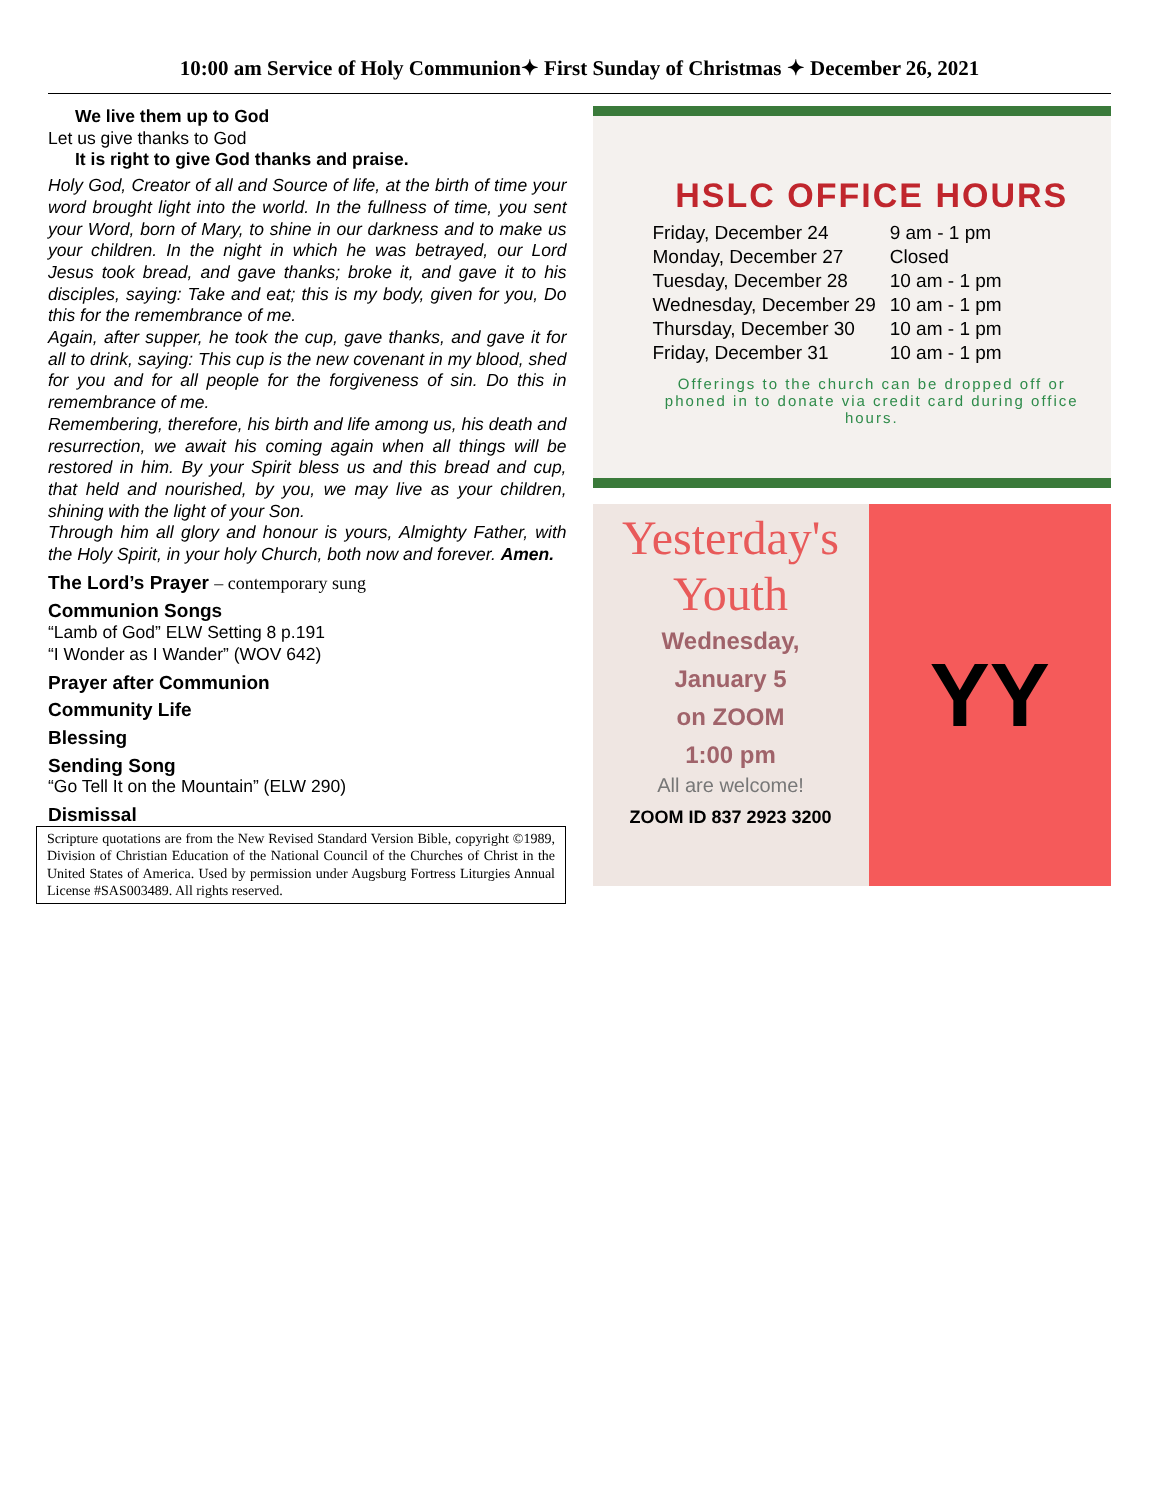10:00 am Service of Holy Communion✦ First Sunday of Christmas ✦ December 26, 2021
We live them up to God
Let us give thanks to God
It is right to give God thanks and praise.
Holy God, Creator of all and Source of life, at the birth of time your word brought light into the world. In the fullness of time, you sent your Word, born of Mary, to shine in our darkness and to make us your children. In the night in which he was betrayed, our Lord Jesus took bread, and gave thanks; broke it, and gave it to his disciples, saying: Take and eat; this is my body, given for you, Do this for the remembrance of me.
Again, after supper, he took the cup, gave thanks, and gave it for all to drink, saying: This cup is the new covenant in my blood, shed for you and for all people for the forgiveness of sin. Do this in remembrance of me.
Remembering, therefore, his birth and life among us, his death and resurrection, we await his coming again when all things will be restored in him. By your Spirit bless us and this bread and cup, that held and nourished, by you, we may live as your children, shining with the light of your Son.
Through him all glory and honour is yours, Almighty Father, with the Holy Spirit, in your holy Church, both now and forever. Amen.
The Lord’s Prayer – contemporary sung
Communion Songs
“Lamb of God” ELW Setting 8 p.191
“I Wonder as I Wander” (WOV 642)
Prayer after Communion
Community Life
Blessing
Sending Song
“Go Tell It on the Mountain” (ELW 290)
Dismissal
Scripture quotations are from the New Revised Standard Version Bible, copyright ©1989, Division of Christian Education of the National Council of the Churches of Christ in the United States of America. Used by permission under Augsburg Fortress Liturgies Annual License #SAS003489. All rights reserved.
HSLC OFFICE HOURS
| Friday, December 24 | 9 am - 1 pm |
| Monday, December 27 | Closed |
| Tuesday, December 28 | 10 am - 1 pm |
| Wednesday, December 29 | 10 am - 1 pm |
| Thursday, December 30 | 10 am - 1 pm |
| Friday, December 31 | 10 am - 1 pm |
Offerings to the church can be dropped off or phoned in to donate via credit card during office hours.
Yesterday's
Youth
Wednesday,
January 5
on ZOOM
1:00 pm
All are welcome!
ZOOM ID 837 2923 3200
YY